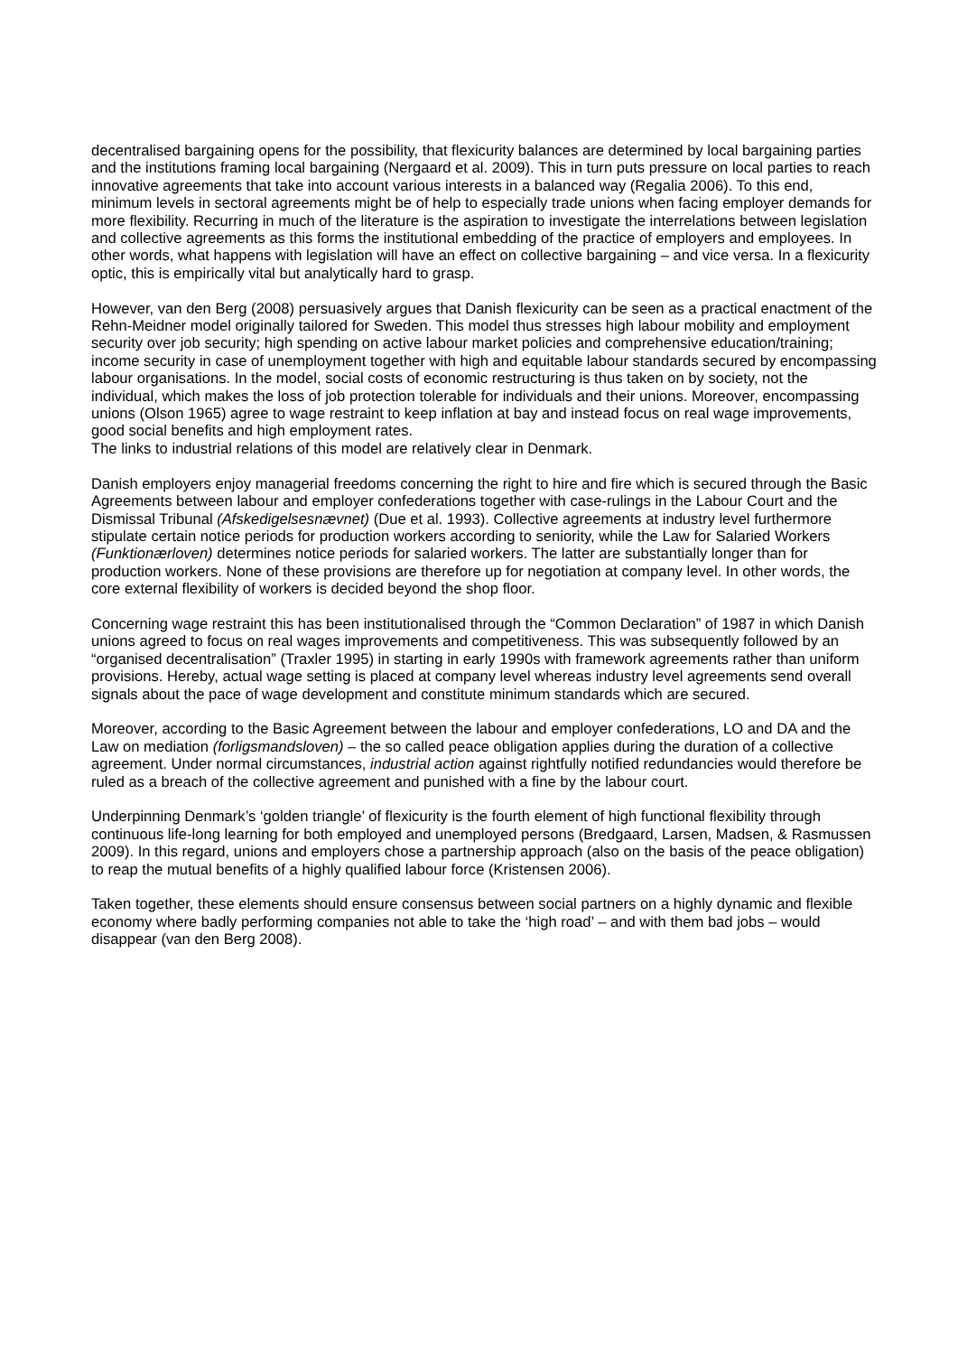decentralised bargaining opens for the possibility, that flexicurity balances are determined by local bargaining parties and the institutions framing local bargaining (Nergaard et al. 2009). This in turn puts pressure on local parties to reach innovative agreements that take into account various interests in a balanced way (Regalia 2006). To this end, minimum levels in sectoral agreements might be of help to especially trade unions when facing employer demands for more flexibility. Recurring in much of the literature is the aspiration to investigate the interrelations between legislation and collective agreements as this forms the institutional embedding of the practice of employers and employees. In other words, what happens with legislation will have an effect on collective bargaining – and vice versa. In a flexicurity optic, this is empirically vital but analytically hard to grasp.
However, van den Berg (2008) persuasively argues that Danish flexicurity can be seen as a practical enactment of the Rehn-Meidner model originally tailored for Sweden. This model thus stresses high labour mobility and employment security over job security; high spending on active labour market policies and comprehensive education/training; income security in case of unemployment together with high and equitable labour standards secured by encompassing labour organisations. In the model, social costs of economic restructuring is thus taken on by society, not the individual, which makes the loss of job protection tolerable for individuals and their unions. Moreover, encompassing unions (Olson 1965) agree to wage restraint to keep inflation at bay and instead focus on real wage improvements, good social benefits and high employment rates.
The links to industrial relations of this model are relatively clear in Denmark.
Danish employers enjoy managerial freedoms concerning the right to hire and fire which is secured through the Basic Agreements between labour and employer confederations together with case-rulings in the Labour Court and the Dismissal Tribunal (Afskedigelsesnævnet) (Due et al. 1993). Collective agreements at industry level furthermore stipulate certain notice periods for production workers according to seniority, while the Law for Salaried Workers (Funktionærloven) determines notice periods for salaried workers. The latter are substantially longer than for production workers. None of these provisions are therefore up for negotiation at company level. In other words, the core external flexibility of workers is decided beyond the shop floor.
Concerning wage restraint this has been institutionalised through the “Common Declaration” of 1987 in which Danish unions agreed to focus on real wages improvements and competitiveness. This was subsequently followed by an “organised decentralisation” (Traxler 1995) in starting in early 1990s with framework agreements rather than uniform provisions. Hereby, actual wage setting is placed at company level whereas industry level agreements send overall signals about the pace of wage development and constitute minimum standards which are secured.
Moreover, according to the Basic Agreement between the labour and employer confederations, LO and DA and the Law on mediation (forligsmandsloven) – the so called peace obligation applies during the duration of a collective agreement. Under normal circumstances, industrial action against rightfully notified redundancies would therefore be ruled as a breach of the collective agreement and punished with a fine by the labour court.
Underpinning Denmark’s ‘golden triangle’ of flexicurity is the fourth element of high functional flexibility through continuous life-long learning for both employed and unemployed persons (Bredgaard, Larsen, Madsen, & Rasmussen 2009). In this regard, unions and employers chose a partnership approach (also on the basis of the peace obligation) to reap the mutual benefits of a highly qualified labour force (Kristensen 2006).
Taken together, these elements should ensure consensus between social partners on a highly dynamic and flexible economy where badly performing companies not able to take the ‘high road’ – and with them bad jobs – would disappear (van den Berg 2008).